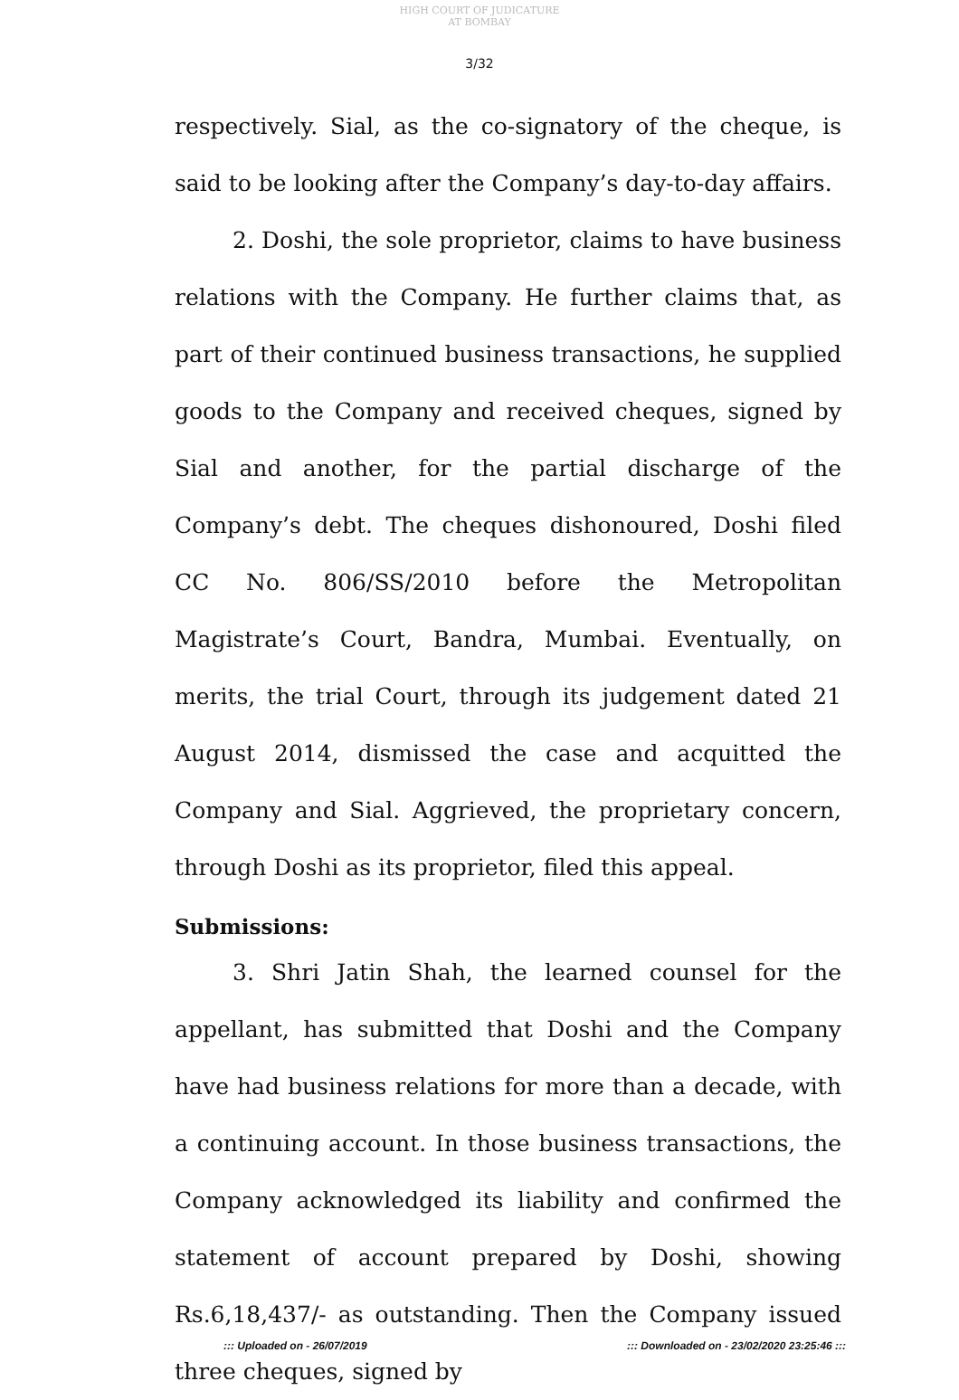HIGH COURT OF JUDICATURE AT BOMBAY
3/32
respectively. Sial, as the co-signatory of the cheque, is said to be looking after the Company’s day-to-day affairs.
2. Doshi, the sole proprietor, claims to have business relations with the Company. He further claims that, as part of their continued business transactions, he supplied goods to the Company and received cheques, signed by Sial and another, for the partial discharge of the Company’s debt. The cheques dishonoured, Doshi filed CC No. 806/SS/2010 before the Metropolitan Magistrate’s Court, Bandra, Mumbai. Eventually, on merits, the trial Court, through its judgement dated 21 August 2014, dismissed the case and acquitted the Company and Sial. Aggrieved, the proprietary concern, through Doshi as its proprietor, filed this appeal.
Submissions:
3. Shri Jatin Shah, the learned counsel for the appellant, has submitted that Doshi and the Company have had business relations for more than a decade, with a continuing account. In those business transactions, the Company acknowledged its liability and confirmed the statement of account prepared by Doshi, showing Rs.6,18,437/- as outstanding. Then the Company issued three cheques, signed by
::: Uploaded on - 26/07/2019 ::: Downloaded on - 23/02/2020 23:25:46 :::